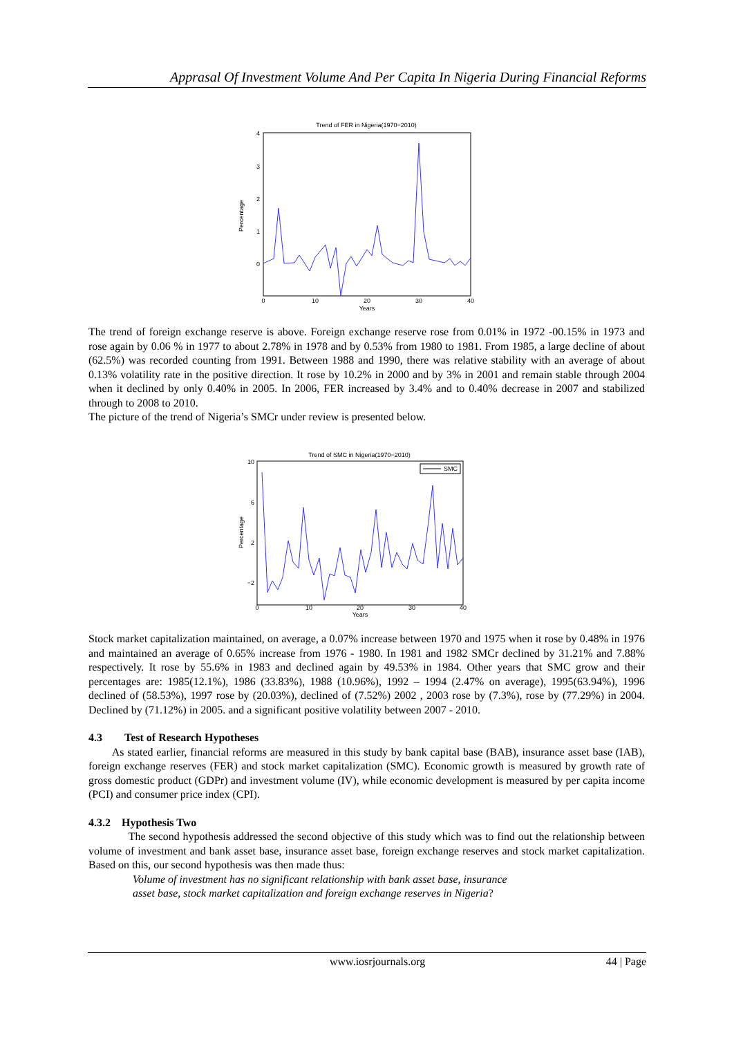Apprasal Of Investment Volume And Per Capita In Nigeria During Financial Reforms
Trend of FER in Nigeria(1970−2010)
4
3
2
1
0
0
10
20
30
40
Years
Percentage
The trend of foreign exchange reserve is above. Foreign exchange reserve rose from 0.01% in 1972 -00.15% in 1973 and rose again by 0.06 % in 1977 to about 2.78% in 1978 and by 0.53% from 1980 to 1981. From 1985, a large decline of about (62.5%) was recorded counting from 1991. Between 1988 and 1990, there was relative stability with an average of about 0.13% volatility rate in the positive direction. It rose by 10.2% in 2000 and by 3% in 2001 and remain stable through 2004 when it declined by only 0.40% in 2005. In 2006, FER increased by 3.4% and to 0.40% decrease in 2007 and stabilized through to 2008 to 2010.
The picture of the trend of Nigeria’s SMCr under review is presented below.
Trend of SMC in Nigeria(1970−2010)
SMC
10
6
2
−2
0
10
20
30
40
Years
Percentage
Stock market capitalization maintained, on average, a 0.07% increase between 1970 and 1975 when it rose by 0.48% in 1976 and maintained an average of 0.65% increase from 1976 - 1980. In 1981 and 1982 SMCr declined by 31.21% and 7.88% respectively. It rose by 55.6% in 1983 and declined again by 49.53% in 1984. Other years that SMC grow and their percentages are: 1985(12.1%), 1986 (33.83%), 1988 (10.96%), 1992 – 1994 (2.47% on average), 1995(63.94%), 1996 declined of (58.53%), 1997 rose by (20.03%), declined of (7.52%) 2002 , 2003 rose by (7.3%), rose by (77.29%) in 2004. Declined by (71.12%) in 2005. and a significant positive volatility between 2007 - 2010.
4.3 Test of Research Hypotheses
As stated earlier, financial reforms are measured in this study by bank capital base (BAB), insurance asset base (IAB), foreign exchange reserves (FER) and stock market capitalization (SMC). Economic growth is measured by growth rate of gross domestic product (GDPr) and investment volume (IV), while economic development is measured by per capita income (PCI) and consumer price index (CPI).
4.3.2 Hypothesis Two
The second hypothesis addressed the second objective of this study which was to find out the relationship between volume of investment and bank asset base, insurance asset base, foreign exchange reserves and stock market capitalization. Based on this, our second hypothesis was then made thus:
Volume of investment has no significant relationship with bank asset base, insurance
asset base, stock market capitalization and foreign exchange reserves in Nigeria?
www.iosrjournals.org 44 | Page